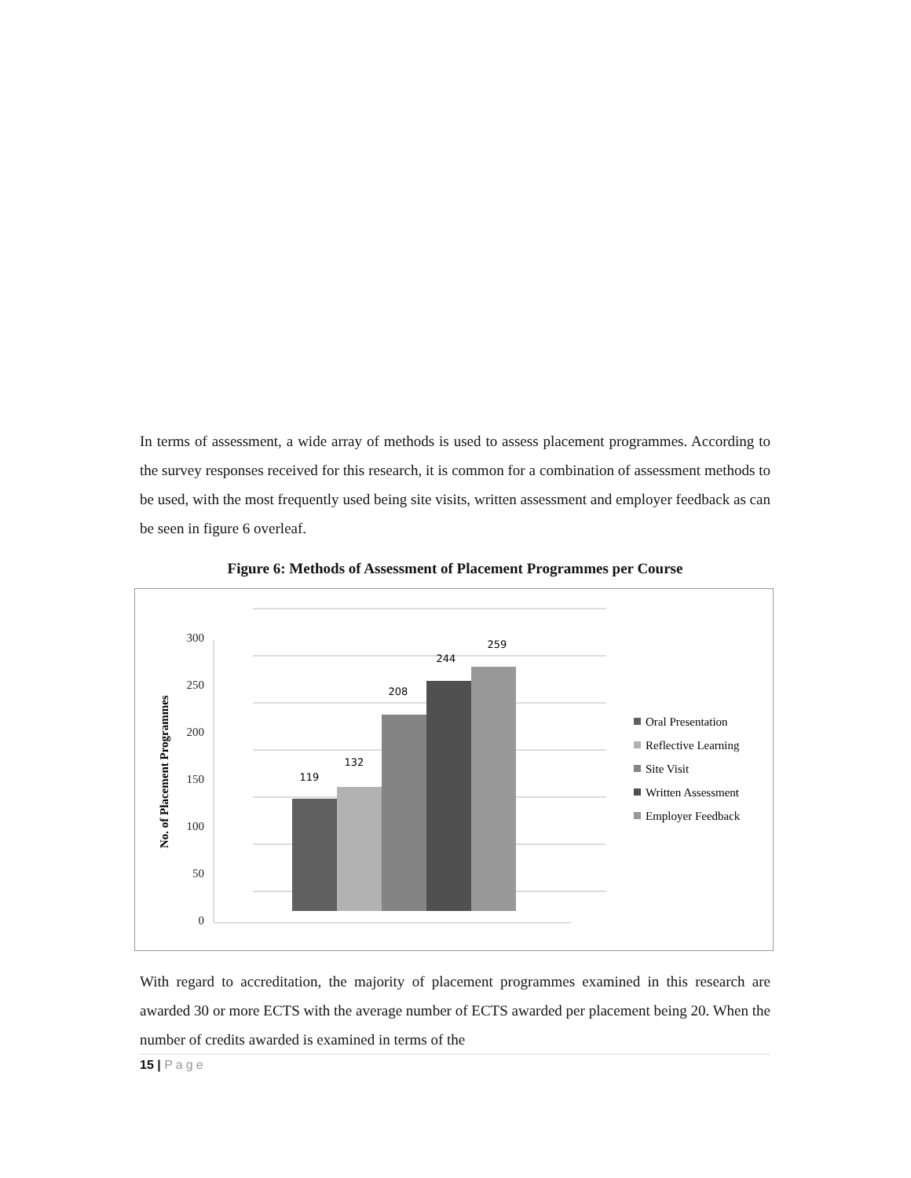In terms of assessment, a wide array of methods is used to assess placement programmes. According to the survey responses received for this research, it is common for a combination of assessment methods to be used, with the most frequently used being site visits, written assessment and employer feedback as can be seen in figure 6 overleaf.
Figure 6: Methods of Assessment of Placement Programmes per Course
No. of Placement Programmes
300
250
200
150
100
50
0
119
132
208
244
259
Oral Presentation
Reflective Learning
Site Visit
Written Assessment
Employer Feedback
With regard to accreditation, the majority of placement programmes examined in this research are awarded 30 or more ECTS with the average number of ECTS awarded per placement being 20. When the number of credits awarded is examined in terms of the
15 | Page